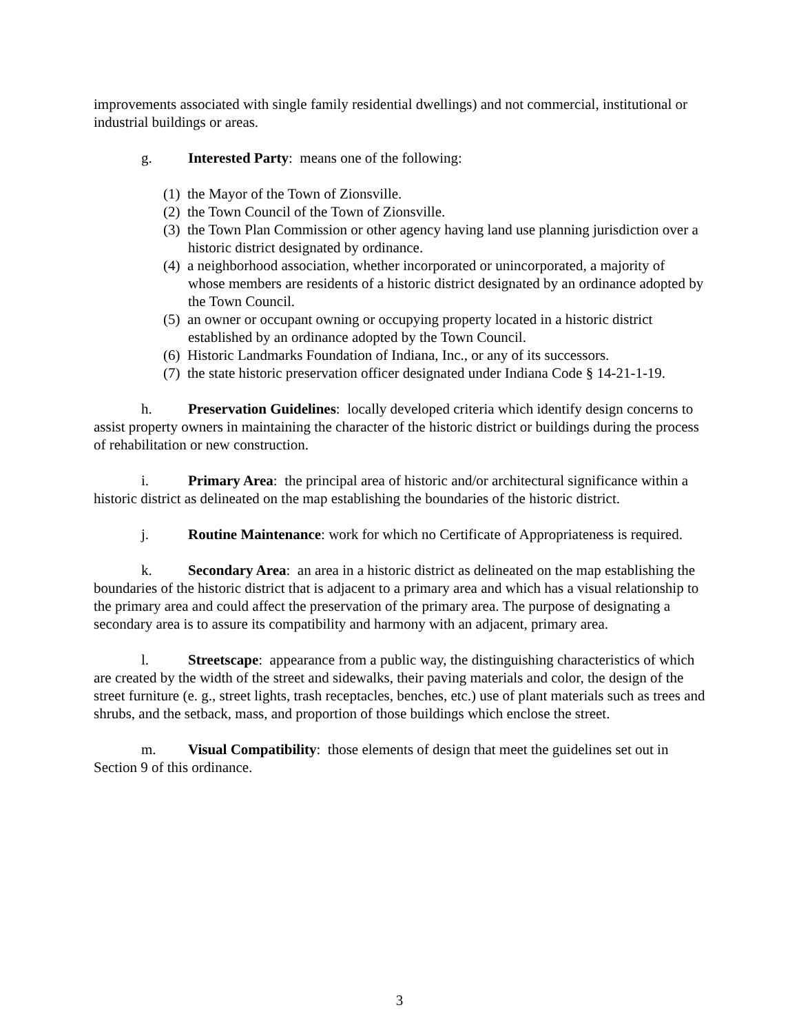improvements associated with single family residential dwellings) and not commercial, institutional or industrial buildings or areas.
g. Interested Party: means one of the following:
(1) the Mayor of the Town of Zionsville.
(2) the Town Council of the Town of Zionsville.
(3) the Town Plan Commission or other agency having land use planning jurisdiction over a historic district designated by ordinance.
(4) a neighborhood association, whether incorporated or unincorporated, a majority of whose members are residents of a historic district designated by an ordinance adopted by the Town Council.
(5) an owner or occupant owning or occupying property located in a historic district established by an ordinance adopted by the Town Council.
(6) Historic Landmarks Foundation of Indiana, Inc., or any of its successors.
(7) the state historic preservation officer designated under Indiana Code § 14-21-1-19.
h. Preservation Guidelines: locally developed criteria which identify design concerns to assist property owners in maintaining the character of the historic district or buildings during the process of rehabilitation or new construction.
i. Primary Area: the principal area of historic and/or architectural significance within a historic district as delineated on the map establishing the boundaries of the historic district.
j. Routine Maintenance: work for which no Certificate of Appropriateness is required.
k. Secondary Area: an area in a historic district as delineated on the map establishing the boundaries of the historic district that is adjacent to a primary area and which has a visual relationship to the primary area and could affect the preservation of the primary area. The purpose of designating a secondary area is to assure its compatibility and harmony with an adjacent, primary area.
l. Streetscape: appearance from a public way, the distinguishing characteristics of which are created by the width of the street and sidewalks, their paving materials and color, the design of the street furniture (e. g., street lights, trash receptacles, benches, etc.) use of plant materials such as trees and shrubs, and the setback, mass, and proportion of those buildings which enclose the street.
m. Visual Compatibility: those elements of design that meet the guidelines set out in Section 9 of this ordinance.
3